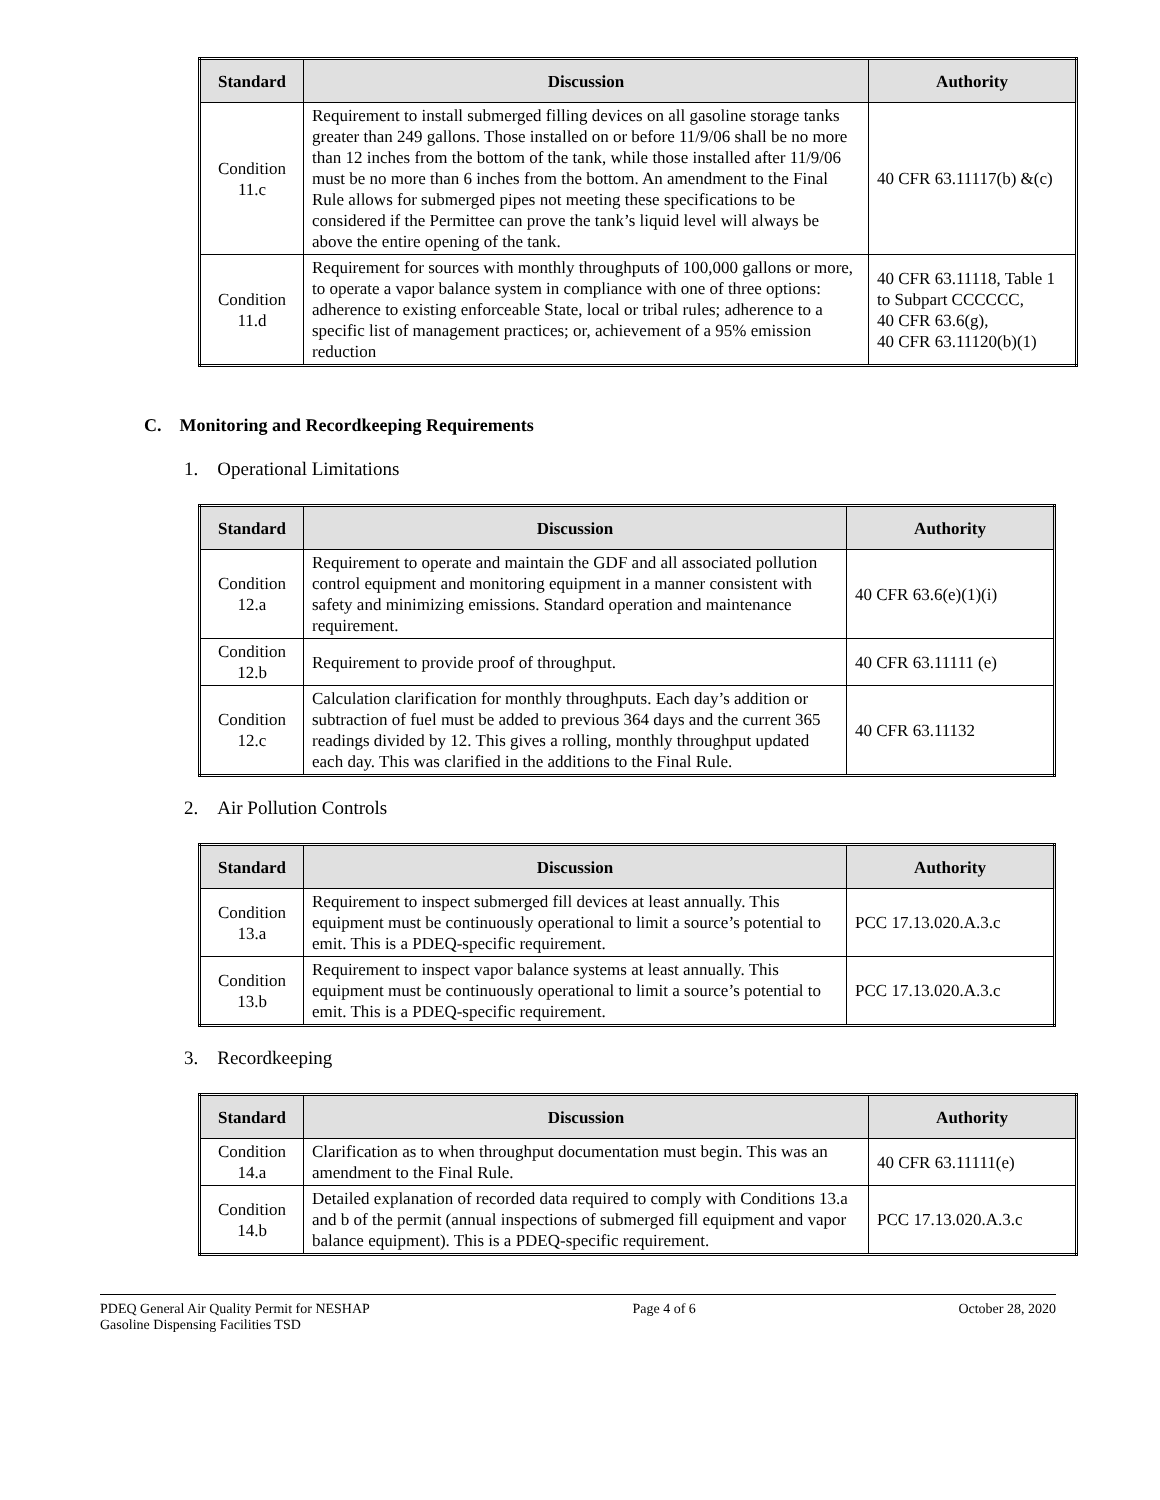| Standard | Discussion | Authority |
| --- | --- | --- |
| Condition 11.c | Requirement to install submerged filling devices on all gasoline storage tanks greater than 249 gallons. Those installed on or before 11/9/06 shall be no more than 12 inches from the bottom of the tank, while those installed after 11/9/06 must be no more than 6 inches from the bottom. An amendment to the Final Rule allows for submerged pipes not meeting these specifications to be considered if the Permittee can prove the tank’s liquid level will always be above the entire opening of the tank. | 40 CFR 63.11117(b) &(c) |
| Condition 11.d | Requirement for sources with monthly throughputs of 100,000 gallons or more, to operate a vapor balance system in compliance with one of three options: adherence to existing enforceable State, local or tribal rules; adherence to a specific list of management practices; or, achievement of a 95% emission reduction | 40 CFR 63.11118, Table 1 to Subpart CCCCCC, 40 CFR 63.6(g), 40 CFR 63.11120(b)(1) |
C. Monitoring and Recordkeeping Requirements
1. Operational Limitations
| Standard | Discussion | Authority |
| --- | --- | --- |
| Condition 12.a | Requirement to operate and maintain the GDF and all associated pollution control equipment and monitoring equipment in a manner consistent with safety and minimizing emissions. Standard operation and maintenance requirement. | 40 CFR 63.6(e)(1)(i) |
| Condition 12.b | Requirement to provide proof of throughput. | 40 CFR 63.11111 (e) |
| Condition 12.c | Calculation clarification for monthly throughputs. Each day’s addition or subtraction of fuel must be added to previous 364 days and the current 365 readings divided by 12. This gives a rolling, monthly throughput updated each day. This was clarified in the additions to the Final Rule. | 40 CFR 63.11132 |
2. Air Pollution Controls
| Standard | Discussion | Authority |
| --- | --- | --- |
| Condition 13.a | Requirement to inspect submerged fill devices at least annually. This equipment must be continuously operational to limit a source’s potential to emit. This is a PDEQ-specific requirement. | PCC 17.13.020.A.3.c |
| Condition 13.b | Requirement to inspect vapor balance systems at least annually. This equipment must be continuously operational to limit a source’s potential to emit. This is a PDEQ-specific requirement. | PCC 17.13.020.A.3.c |
3. Recordkeeping
| Standard | Discussion | Authority |
| --- | --- | --- |
| Condition 14.a | Clarification as to when throughput documentation must begin. This was an amendment to the Final Rule. | 40 CFR 63.11111(e) |
| Condition 14.b | Detailed explanation of recorded data required to comply with Conditions 13.a and b of the permit (annual inspections of submerged fill equipment and vapor balance equipment). This is a PDEQ-specific requirement. | PCC 17.13.020.A.3.c |
PDEQ General Air Quality Permit for NESHAP
Gasoline Dispensing Facilities TSD
Page 4 of 6 October 28, 2020